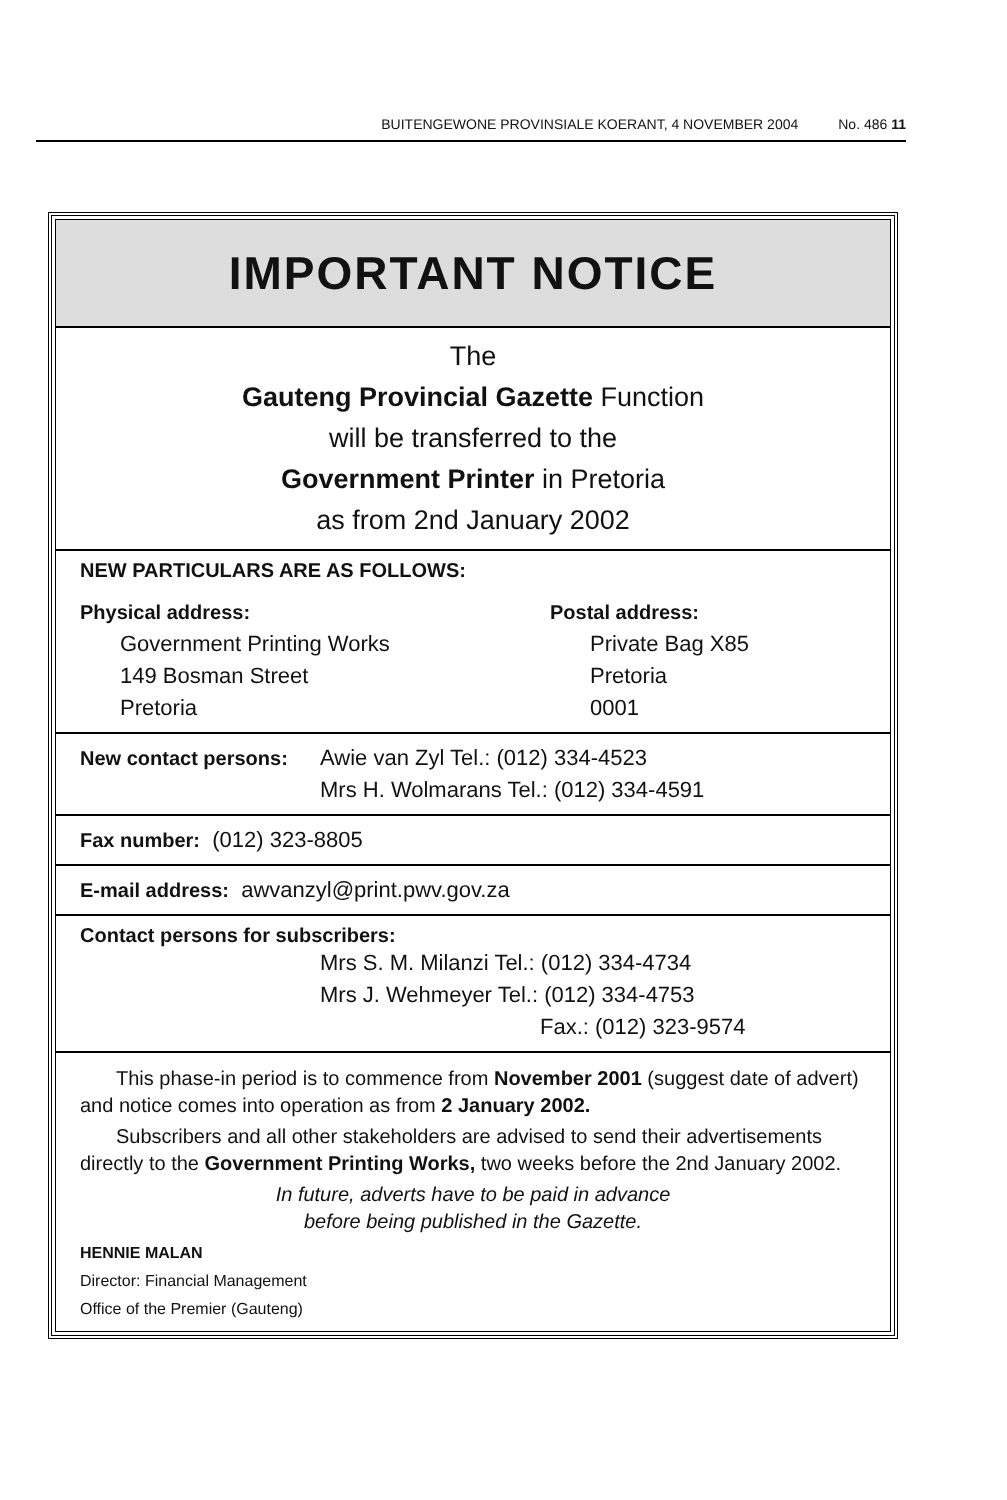BUITENGEWONE PROVINSIALE KOERANT, 4 NOVEMBER 2004 No. 486 11
IMPORTANT NOTICE
The
Gauteng Provincial Gazette Function
will be transferred to the
Government Printer in Pretoria
as from 2nd January 2002
NEW PARTICULARS ARE AS FOLLOWS:
Physical address:
Government Printing Works
149 Bosman Street
Pretoria
Postal address:
Private Bag X85
Pretoria
0001
New contact persons:
Awie van Zyl Tel.: (012) 334-4523
Mrs H. Wolmarans Tel.: (012) 334-4591
Fax number: (012) 323-8805
E-mail address: awvanzyl@print.pwv.gov.za
Contact persons for subscribers:
Mrs S. M. Milanzi Tel.: (012) 334-4734
Mrs J. Wehmeyer Tel.: (012) 334-4753
Fax.: (012) 323-9574
This phase-in period is to commence from November 2001 (suggest date of advert) and notice comes into operation as from 2 January 2002.
Subscribers and all other stakeholders are advised to send their advertisements directly to the Government Printing Works, two weeks before the 2nd January 2002.
In future, adverts have to be paid in advance
before being published in the Gazette.
HENNIE MALAN
Director: Financial Management
Office of the Premier (Gauteng)